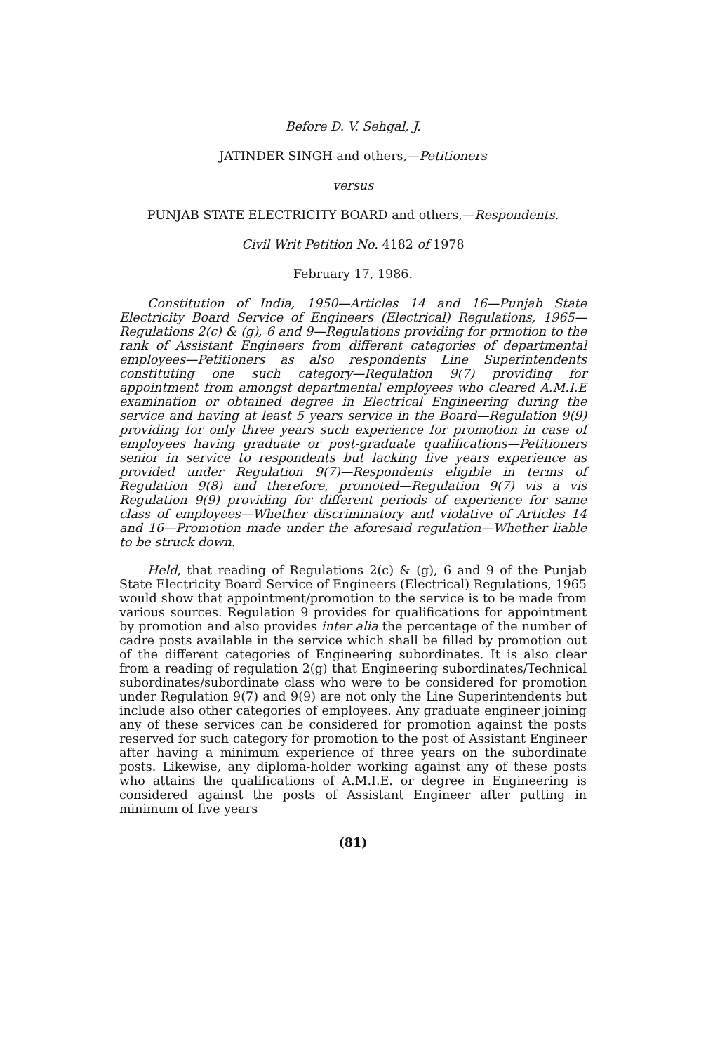Before D. V. Sehgal, J.
JATINDER SINGH and others,—Petitioners
versus
PUNJAB STATE ELECTRICITY BOARD and others,—Respondents.
Civil Writ Petition No. 4182 of 1978
February 17, 1986.
Constitution of India, 1950—Articles 14 and 16—Punjab State Electricity Board Service of Engineers (Electrical) Regulations, 1965—Regulations 2(c) & (g), 6 and 9—Regulations providing for prmotion to the rank of Assistant Engineers from different categories of departmental employees—Petitioners as also respondents Line Superintendents constituting one such category—Regulation 9(7) providing for appointment from amongst departmental employees who cleared A.M.I.E examination or obtained degree in Electrical Engineering during the service and having at least 5 years service in the Board—Regulation 9(9) providing for only three years such experience for promotion in case of employees having graduate or post-graduate qualifications—Petitioners senior in service to respondents but lacking five years experience as provided under Regulation 9(7)—Respondents eligible in terms of Regulation 9(8) and therefore, promoted—Regulation 9(7) vis a vis Regulation 9(9) providing for different periods of experience for same class of employees—Whether discriminatory and violative of Articles 14 and 16—Promotion made under the aforesaid regulation—Whether liable to be struck down.
Held, that reading of Regulations 2(c) & (g), 6 and 9 of the Punjab State Electricity Board Service of Engineers (Electrical) Regulations, 1965 would show that appointment/promotion to the service is to be made from various sources. Regulation 9 provides for qualifications for appointment by promotion and also provides inter alia the percentage of the number of cadre posts available in the service which shall be filled by promotion out of the different categories of Engineering subordinates. It is also clear from a reading of regulation 2(g) that Engineering subordinates/Technical subordinates/subordinate class who were to be considered for promotion under Regulation 9(7) and 9(9) are not only the Line Superintendents but include also other categories of employees. Any graduate engineer joining any of these services can be considered for promotion against the posts reserved for such category for promotion to the post of Assistant Engineer after having a minimum experience of three years on the subordinate posts. Likewise, any diploma-holder working against any of these posts who attains the qualifications of A.M.I.E. or degree in Engineering is considered against the posts of Assistant Engineer after putting in minimum of five years
(81)